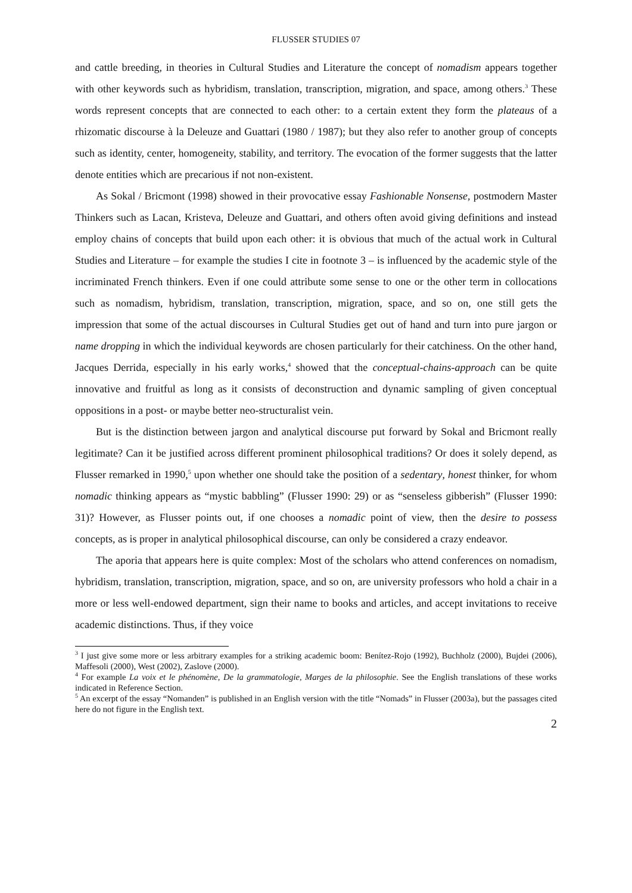FLUSSER STUDIES 07
and cattle breeding, in theories in Cultural Studies and Literature the concept of nomadism appears together with other keywords such as hybridism, translation, transcription, migration, and space, among others.<sup>3</sup> These words represent concepts that are connected to each other: to a certain extent they form the plateaus of a rhizomatic discourse à la Deleuze and Guattari (1980 / 1987); but they also refer to another group of concepts such as identity, center, homogeneity, stability, and territory. The evocation of the former suggests that the latter denote entities which are precarious if not non-existent.
As Sokal / Bricmont (1998) showed in their provocative essay Fashionable Nonsense, postmodern Master Thinkers such as Lacan, Kristeva, Deleuze and Guattari, and others often avoid giving definitions and instead employ chains of concepts that build upon each other: it is obvious that much of the actual work in Cultural Studies and Literature – for example the studies I cite in footnote 3 – is influenced by the academic style of the incriminated French thinkers. Even if one could attribute some sense to one or the other term in collocations such as nomadism, hybridism, translation, transcription, migration, space, and so on, one still gets the impression that some of the actual discourses in Cultural Studies get out of hand and turn into pure jargon or name dropping in which the individual keywords are chosen particularly for their catchiness. On the other hand, Jacques Derrida, especially in his early works,<sup>4</sup> showed that the conceptual-chains-approach can be quite innovative and fruitful as long as it consists of deconstruction and dynamic sampling of given conceptual oppositions in a post- or maybe better neo-structuralist vein.
But is the distinction between jargon and analytical discourse put forward by Sokal and Bricmont really legitimate? Can it be justified across different prominent philosophical traditions? Or does it solely depend, as Flusser remarked in 1990,<sup>5</sup> upon whether one should take the position of a sedentary, honest thinker, for whom nomadic thinking appears as “mystic babbling” (Flusser 1990: 29) or as “senseless gibberish” (Flusser 1990: 31)? However, as Flusser points out, if one chooses a nomadic point of view, then the desire to possess concepts, as is proper in analytical philosophical discourse, can only be considered a crazy endeavor.
The aporia that appears here is quite complex: Most of the scholars who attend conferences on nomadism, hybridism, translation, transcription, migration, space, and so on, are university professors who hold a chair in a more or less well-endowed department, sign their name to books and articles, and accept invitations to receive academic distinctions. Thus, if they voice
<sup>3</sup> I just give some more or less arbitrary examples for a striking academic boom: Benítez-Rojo (1992), Buchholz (2000), Bujdei (2006), Maffesoli (2000), West (2002), Zaslove (2000).
<sup>4</sup> For example La voix et le phénomène, De la grammatologie, Marges de la philosophie. See the English translations of these works indicated in Reference Section.
<sup>5</sup> An excerpt of the essay “Nomanden” is published in an English version with the title “Nomads” in Flusser (2003a), but the passages cited here do not figure in the English text.
2